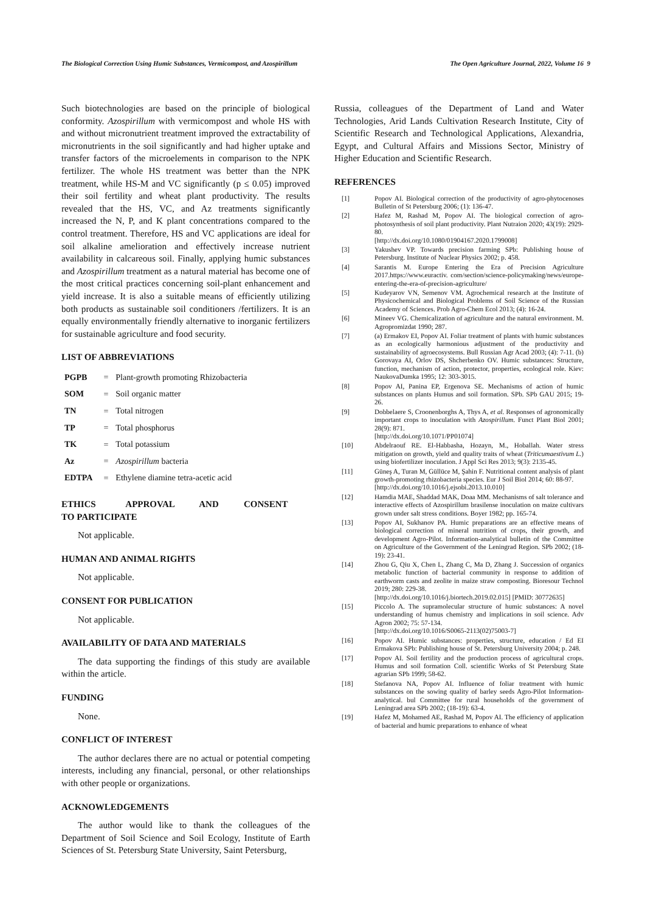The Biological Correction Using Humic Substances, Vermicompost, and Azospirillum The Open Agriculture Journal, 2022, Volume 16 9
Such biotechnologies are based on the principle of biological conformity. Azospirillum with vermicompost and whole HS with and without micronutrient treatment improved the extractability of micronutrients in the soil significantly and had higher uptake and transfer factors of the microelements in comparison to the NPK fertilizer. The whole HS treatment was better than the NPK treatment, while HS-M and VC significantly (p ≤ 0.05) improved their soil fertility and wheat plant productivity. The results revealed that the HS, VC, and Az treatments significantly increased the N, P, and K plant concentrations compared to the control treatment. Therefore, HS and VC applications are ideal for soil alkaline amelioration and effectively increase nutrient availability in calcareous soil. Finally, applying humic substances and Azospirillum treatment as a natural material has become one of the most critical practices concerning soil-plant enhancement and yield increase. It is also a suitable means of efficiently utilizing both products as sustainable soil conditioners /fertilizers. It is an equally environmentally friendly alternative to inorganic fertilizers for sustainable agriculture and food security.
LIST OF ABBREVIATIONS
| PGPB | = | Plant-growth promoting Rhizobacteria |
| SOM | = | Soil organic matter |
| TN | = | Total nitrogen |
| TP | = | Total phosphorus |
| TK | = | Total potassium |
| Az | = | Azospirillum bacteria |
| EDTPA | = | Ethylene diamine tetra-acetic acid |
ETHICS APPROVAL AND CONSENT TO PARTICIPATE
Not applicable.
HUMAN AND ANIMAL RIGHTS
Not applicable.
CONSENT FOR PUBLICATION
Not applicable.
AVAILABILITY OF DATA AND MATERIALS
The data supporting the findings of this study are available within the article.
FUNDING
None.
CONFLICT OF INTEREST
The author declares there are no actual or potential competing interests, including any financial, personal, or other relationships with other people or organizations.
ACKNOWLEDGEMENTS
The author would like to thank the colleagues of the Department of Soil Science and Soil Ecology, Institute of Earth Sciences of St. Petersburg State University, Saint Petersburg,
Russia, colleagues of the Department of Land and Water Technologies, Arid Lands Cultivation Research Institute, City of Scientific Research and Technological Applications, Alexandria, Egypt, and Cultural Affairs and Missions Sector, Ministry of Higher Education and Scientific Research.
REFERENCES
| [1] | Popov AI. Biological correction of the productivity of agro-phytocenoses Bulletin of St Petersburg 2006; (1): 136-47. |
| [2] | Hafez M, Rashad M, Popov AI. The biological correction of agro-photosynthesis of soil plant productivity. Plant Nutraion 2020; 43(19): 2929-80. [http://dx.doi.org/10.1080/01904167.2020.1799008] |
| [3] | Yakushev VP. Towards precision farming SPb: Publishing house of Petersburg. Institute of Nuclear Physics 2002; p. 458. |
| [4] | Sarantis M. Europe Entering the Era of Precision Agriculture 2017.https://www.euractiv. com/section/science-policymaking/news/europe-entering-the-era-of-precision-agriculture/ |
| [5] | Kudeyarov VN, Semenov VM. Agrochemical research at the Institute of Physicochemical and Biological Problems of Soil Science of the Russian Academy of Sciences. Prob Agro-Chem Ecol 2013; (4): 16-24. |
| [6] | Mineev VG. Chemicalization of agriculture and the natural environment. M. Agropromizdat 1990; 287. |
| [7] | (a) Ermakov EI, Popov AI. Foliar treatment of plants with humic substances as an ecologically harmonious adjustment of the productivity and sustainability of agroecosystems. Bull Russian Agr Acad 2003; (4): 7-11. (b) Gorovaya AI, Orlov DS, Shcherbenko OV. Humic substances: Structure, function, mechanism of action, protector, properties, ecological role. Kiev: NaukovaDumka 1995; 12: 303-3015. |
| [8] | Popov AI, Panina EP, Ergenova SE. Mechanisms of action of humic substances on plants Humus and soil formation. SPb. SPb GAU 2015; 19-26. |
| [9] | Dobbelaere S, Croonenborghs A, Thys A, et al. Responses of agronomically important crops to inoculation with Azospirillum . Funct Plant Biol 2001; 28(9): 871. [http://dx.doi.org/10.1071/PP01074] |
| [10] | Abdelraouf RE. El-Habbasha, Hozayn, M., Hoballah. Water stress mitigation on growth, yield and quality traits of wheat ( Triticumaestivum L. ) using biofertilizer inoculation. J Appl Sci Res 2013; 9(3): 2135-45. |
| [11] | Güneş A, Turan M, Güllüce M, Şahin F. Nutritional content analysis of plant growth-promoting rhizobacteria species. Eur J Soil Biol 2014; 60: 88-97. [http://dx.doi.org/10.1016/j.ejsobi.2013.10.010] |
| [12] | Hamdia MAE, Shaddad MAK, Doaa MM. Mechanisms of salt tolerance and interactive effects of Azospirillum brasilense inoculation on maize cultivars grown under salt stress conditions. Boyer 1982; pp. 165-74. |
| [13] | Popov AI, Sukhanov PA. Humic preparations are an effective means of biological correction of mineral nutrition of crops, their growth, and development Agro-Pilot. Information-analytical bulletin of the Committee on Agriculture of the Government of the Leningrad Region. SPb 2002; (18-19): 23-41. |
| [14] | Zhou G, Qiu X, Chen L, Zhang C, Ma D, Zhang J. Succession of organics metabolic function of bacterial community in response to addition of earthworm casts and zeolite in maize straw composting. Bioresour Technol 2019; 280: 229-38. [http://dx.doi.org/10.1016/j.biortech.2019.02.015] [PMID: 30772635] |
| [15] | Piccolo A. The supramolecular structure of humic substances: A novel understanding of humus chemistry and implications in soil science. Adv Agron 2002; 75: 57-134. [http://dx.doi.org/10.1016/S0065-2113(02)75003-7] |
| [16] | Popov AI. Humic substances: properties, structure, education / Ed EI Ermakova SPb: Publishing house of St. Petersburg University 2004; p. 248. |
| [17] | Popov AI. Soil fertility and the production process of agricultural crops. Humus and soil formation Coll. scientific Works of St Petersburg State agrarian SPb 1999; 58-62. |
| [18] | Stefanova NA, Popov AI. Influence of foliar treatment with humic substances on the sowing quality of barley seeds Agro-Pilot Information-analytical. bul Committee for rural households of the government of Leningrad area SPb 2002; (18-19): 63-4. |
| [19] | Hafez M, Mohamed AE, Rashad M, Popov AI. The efficiency of application of bacterial and humic preparations to enhance of wheat |